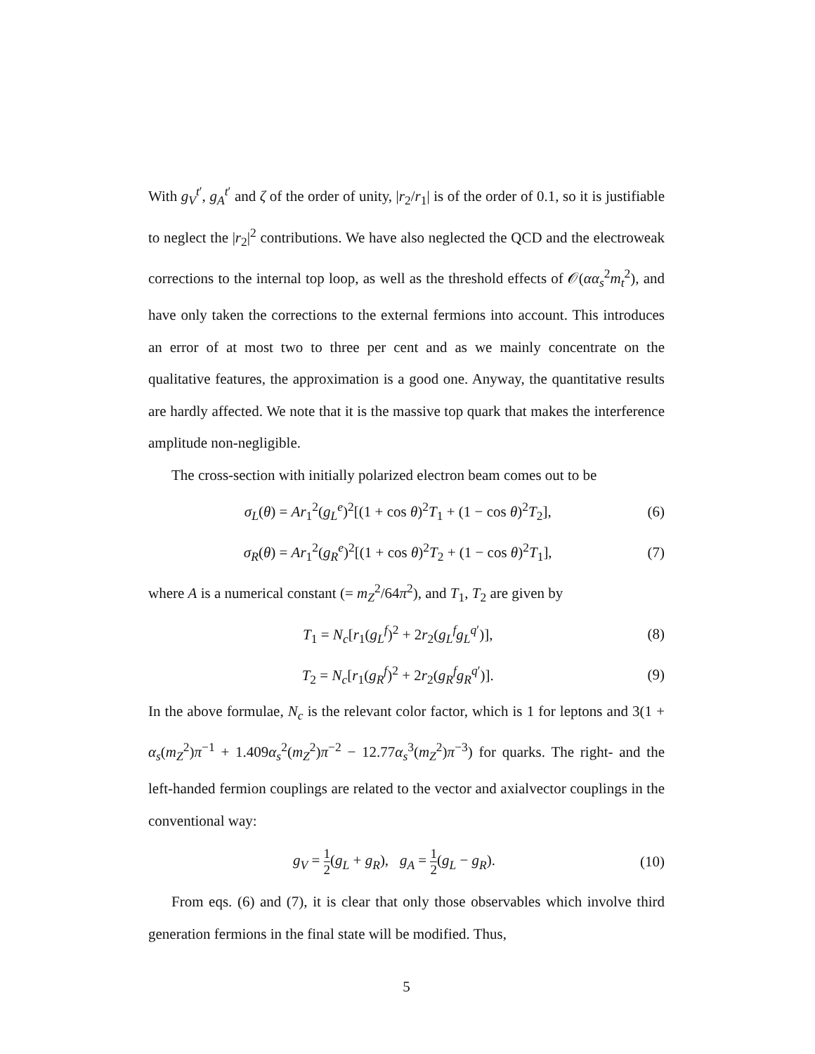With g<sub>V</sub><sup>t′</sup>, g<sub>A</sub><sup>t′</sup> and ζ of the order of unity, |r<sub>2</sub>/r<sub>1</sub>| is of the order of 0.1, so it is justifiable to neglect the |r<sub>2</sub>|<sup>2</sup> contributions. We have also neglected the QCD and the electroweak corrections to the internal top loop, as well as the threshold effects of 𝒪(αα<sub>s</sub><sup>2</sup>m<sub>t</sub><sup>2</sup>), and have only taken the corrections to the external fermions into account. This introduces an error of at most two to three per cent and as we mainly concentrate on the qualitative features, the approximation is a good one. Anyway, the quantitative results are hardly affected. We note that it is the massive top quark that makes the interference amplitude non-negligible.
The cross-section with initially polarized electron beam comes out to be
σ<sub>L</sub>(θ) = Ar<sub>1</sub><sup>2</sup>(g<sub>L</sub><sup>e</sup>)<sup>2</sup>[(1 + cos θ)<sup>2</sup>T<sub>1</sub> + (1 − cos θ)<sup>2</sup>T<sub>2</sub>], (6)
σ<sub>R</sub>(θ) = Ar<sub>1</sub><sup>2</sup>(g<sub>R</sub><sup>e</sup>)<sup>2</sup>[(1 + cos θ)<sup>2</sup>T<sub>2</sub> + (1 − cos θ)<sup>2</sup>T<sub>1</sub>], (7)
where A is a numerical constant (= m<sub>Z</sub><sup>2</sup>/64π<sup>2</sup>), and T<sub>1</sub>, T<sub>2</sub> are given by
T<sub>1</sub> = N<sub>c</sub>[r<sub>1</sub>(g<sub>L</sub><sup>f</sup>)<sup>2</sup> + 2r<sub>2</sub>(g<sub>L</sub><sup>f</sup>g<sub>L</sub><sup>q′</sup>)], (8)
T<sub>2</sub> = N<sub>c</sub>[r<sub>1</sub>(g<sub>R</sub><sup>f</sup>)<sup>2</sup> + 2r<sub>2</sub>(g<sub>R</sub><sup>f</sup>g<sub>R</sub><sup>q′</sup>)]. (9)
In the above formulae, N<sub>c</sub> is the relevant color factor, which is 1 for leptons and 3(1 + α<sub>s</sub>(m<sub>Z</sub><sup>2</sup>)π<sup>−1</sup> + 1.409α<sub>s</sub><sup>2</sup>(m<sub>Z</sub><sup>2</sup>)π<sup>−2</sup> − 12.77α<sub>s</sub><sup>3</sup>(m<sub>Z</sub><sup>2</sup>)π<sup>−3</sup>) for quarks. The right- and the left-handed fermion couplings are related to the vector and axialvector couplings in the conventional way:
g<sub>V</sub> = 1 2(g<sub>L</sub> + g<sub>R</sub>), g<sub>A</sub> = 1 2(g<sub>L</sub> − g<sub>R</sub>). (10)
From eqs. (6) and (7), it is clear that only those observables which involve third generation fermions in the final state will be modified. Thus,
5